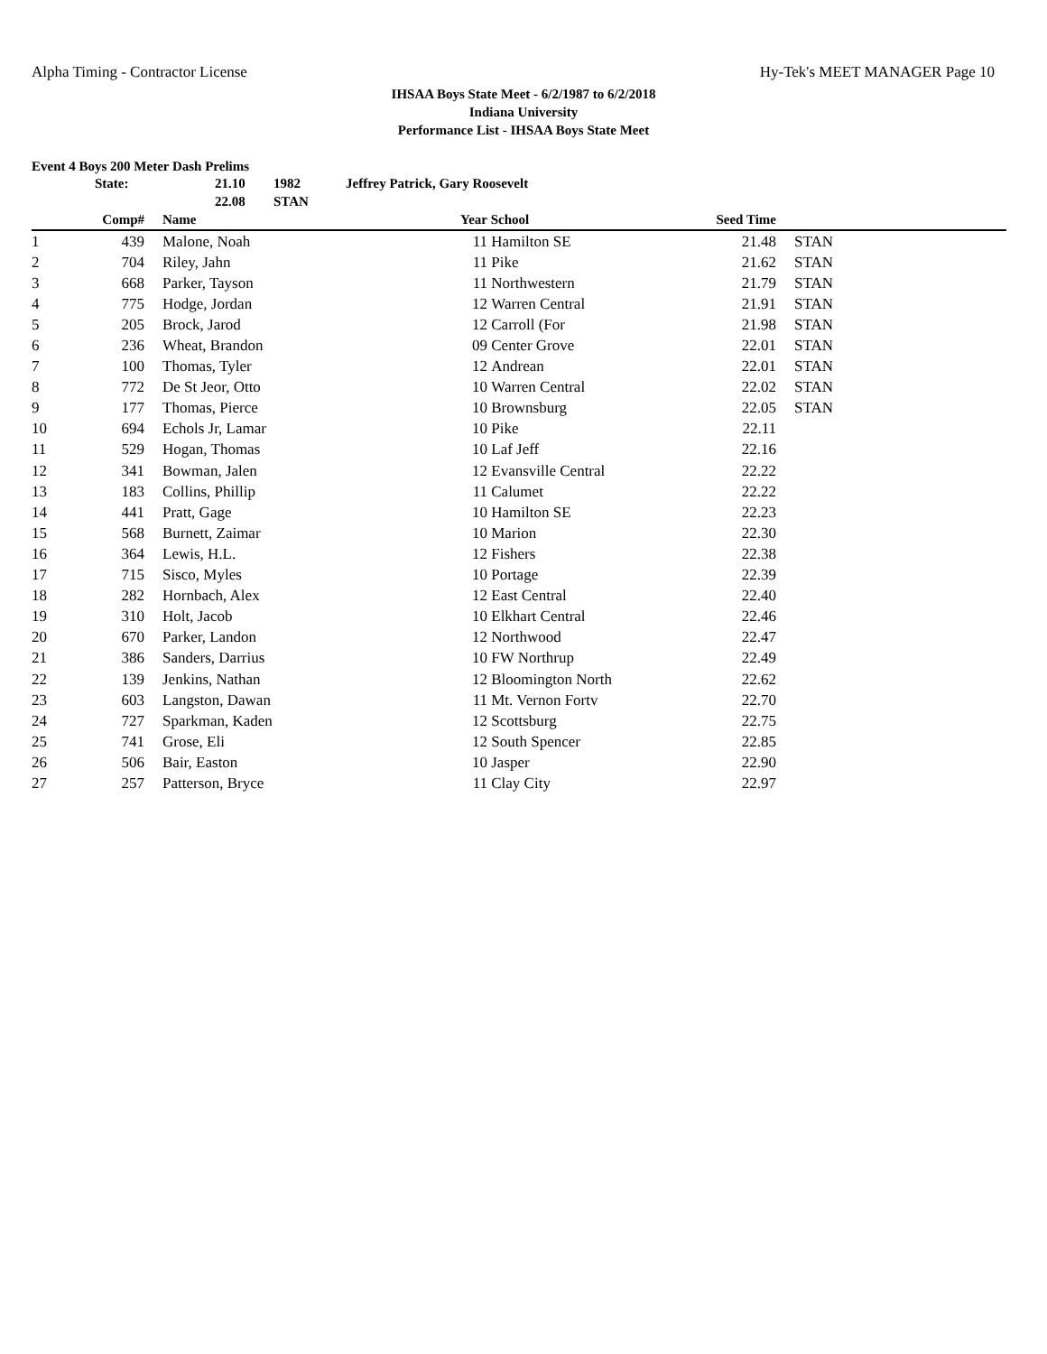Alpha Timing - Contractor License Hy-Tek's MEET MANAGER Page 10
IHSAA Boys State Meet - 6/2/1987 to 6/2/2018
Indiana University
Performance List - IHSAA Boys State Meet
Event 4 Boys 200 Meter Dash Prelims
State: 21.10 1982 Jeffrey Patrick, Gary Roosevelt 22.08 STAN
| | Comp# | | Name | Year | School | Seed Time | | |
| --- | --- | --- | --- | --- | --- | --- | --- | --- |
| 1 | 439 | | Malone, Noah | 11 | Hamilton SE | 21.48 | | STAN |
| 2 | 704 | | Riley, Jahn | 11 | Pike | 21.62 | | STAN |
| 3 | 668 | | Parker, Tayson | 11 | Northwestern | 21.79 | | STAN |
| 4 | 775 | | Hodge, Jordan | 12 | Warren Central | 21.91 | | STAN |
| 5 | 205 | | Brock, Jarod | 12 | Carroll (For | 21.98 | | STAN |
| 6 | 236 | | Wheat, Brandon | 09 | Center Grove | 22.01 | | STAN |
| 7 | 100 | | Thomas, Tyler | 12 | Andrean | 22.01 | | STAN |
| 8 | 772 | | De St Jeor, Otto | 10 | Warren Central | 22.02 | | STAN |
| 9 | 177 | | Thomas, Pierce | 10 | Brownsburg | 22.05 | | STAN |
| 10 | 694 | | Echols Jr, Lamar | 10 | Pike | 22.11 | | |
| 11 | 529 | | Hogan, Thomas | 10 | Laf Jeff | 22.16 | | |
| 12 | 341 | | Bowman, Jalen | 12 | Evansville Central | 22.22 | | |
| 13 | 183 | | Collins, Phillip | 11 | Calumet | 22.22 | | |
| 14 | 441 | | Pratt, Gage | 10 | Hamilton SE | 22.23 | | |
| 15 | 568 | | Burnett, Zaimar | 10 | Marion | 22.30 | | |
| 16 | 364 | | Lewis, H.L. | 12 | Fishers | 22.38 | | |
| 17 | 715 | | Sisco, Myles | 10 | Portage | 22.39 | | |
| 18 | 282 | | Hornbach, Alex | 12 | East Central | 22.40 | | |
| 19 | 310 | | Holt, Jacob | 10 | Elkhart Central | 22.46 | | |
| 20 | 670 | | Parker, Landon | 12 | Northwood | 22.47 | | |
| 21 | 386 | | Sanders, Darrius | 10 | FW Northrup | 22.49 | | |
| 22 | 139 | | Jenkins, Nathan | 12 | Bloomington North | 22.62 | | |
| 23 | 603 | | Langston, Dawan | 11 | Mt. Vernon Fortv | 22.70 | | |
| 24 | 727 | | Sparkman, Kaden | 12 | Scottsburg | 22.75 | | |
| 25 | 741 | | Grose, Eli | 12 | South Spencer | 22.85 | | |
| 26 | 506 | | Bair, Easton | 10 | Jasper | 22.90 | | |
| 27 | 257 | | Patterson, Bryce | 11 | Clay City | 22.97 | | |